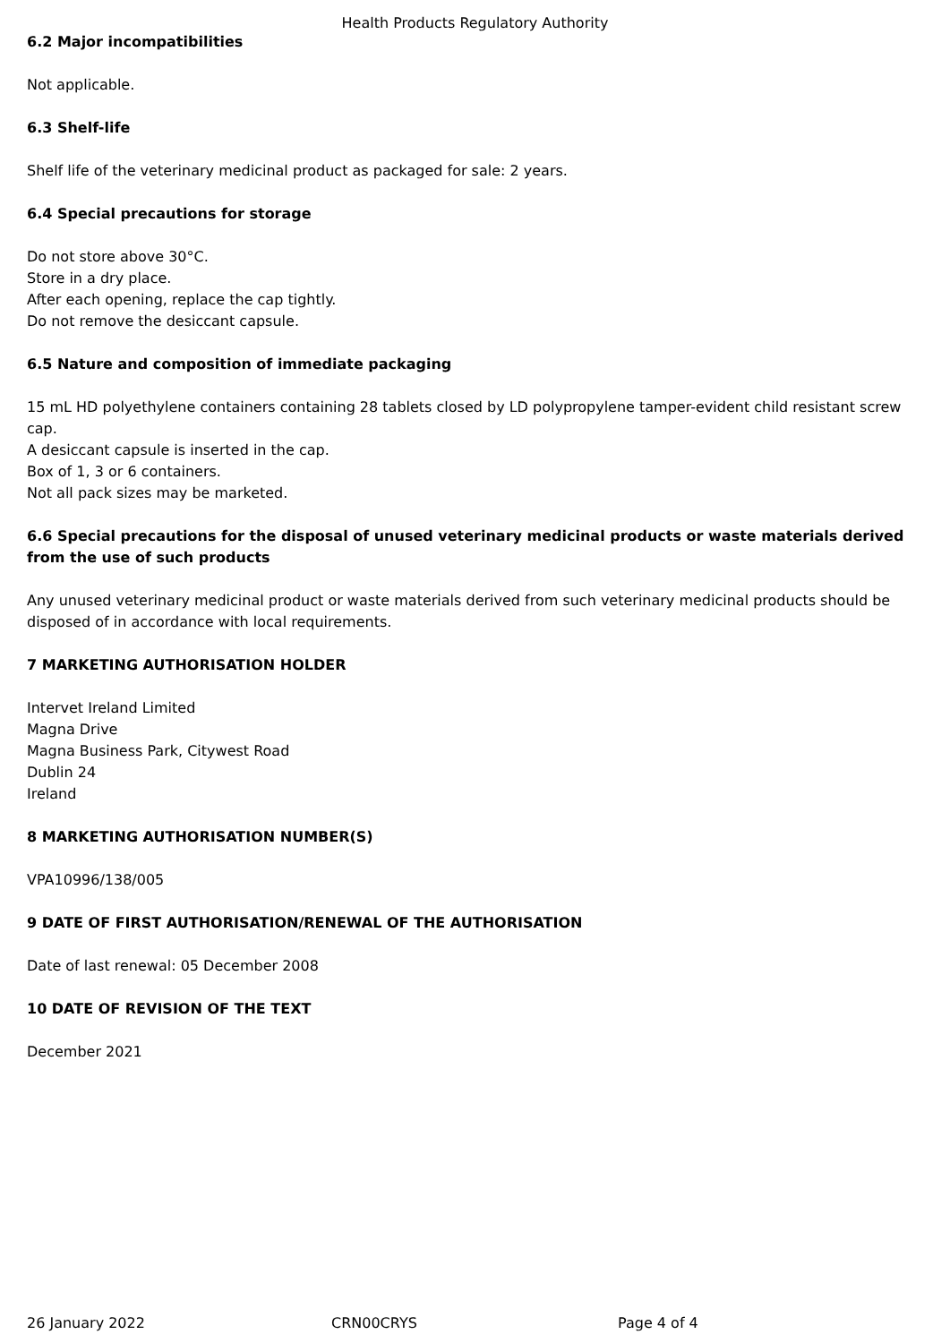Health Products Regulatory Authority
6.2 Major incompatibilities
Not applicable.
6.3 Shelf-life
Shelf life of the veterinary medicinal product as packaged for sale: 2 years.
6.4 Special precautions for storage
Do not store above 30°C.
Store in a dry place.
After each opening, replace the cap tightly.
Do not remove the desiccant capsule.
6.5 Nature and composition of immediate packaging
15 mL HD polyethylene containers containing 28 tablets closed by LD polypropylene tamper-evident child resistant screw cap.
A desiccant capsule is inserted in the cap.
Box of 1, 3 or 6 containers.
Not all pack sizes may be marketed.
6.6 Special precautions for the disposal of unused veterinary medicinal products or waste materials derived from the use of such products
Any unused veterinary medicinal product or waste materials derived from such veterinary medicinal products should be disposed of in accordance with local requirements.
7 MARKETING AUTHORISATION HOLDER
Intervet Ireland Limited
Magna Drive
Magna Business Park, Citywest Road
Dublin 24
Ireland
8 MARKETING AUTHORISATION NUMBER(S)
VPA10996/138/005
9 DATE OF FIRST AUTHORISATION/RENEWAL OF THE AUTHORISATION
Date of last renewal: 05 December 2008
10 DATE OF REVISION OF THE TEXT
December 2021
26 January 2022 CRN00CRYS Page 4 of 4